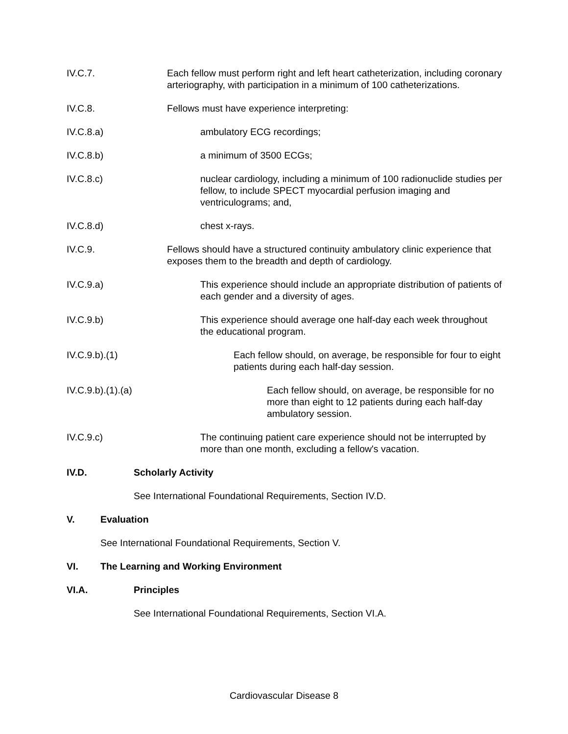IV.C.7. Each fellow must perform right and left heart catheterization, including coronary arteriography, with participation in a minimum of 100 catheterizations.
IV.C.8. Fellows must have experience interpreting:
IV.C.8.a) ambulatory ECG recordings;
IV.C.8.b) a minimum of 3500 ECGs;
IV.C.8.c) nuclear cardiology, including a minimum of 100 radionuclide studies per fellow, to include SPECT myocardial perfusion imaging and ventriculograms; and,
IV.C.8.d) chest x-rays.
IV.C.9. Fellows should have a structured continuity ambulatory clinic experience that exposes them to the breadth and depth of cardiology.
IV.C.9.a) This experience should include an appropriate distribution of patients of each gender and a diversity of ages.
IV.C.9.b) This experience should average one half-day each week throughout the educational program.
IV.C.9.b).(1) Each fellow should, on average, be responsible for four to eight patients during each half-day session.
IV.C.9.b).(1).(a) Each fellow should, on average, be responsible for no more than eight to 12 patients during each half-day ambulatory session.
IV.C.9.c) The continuing patient care experience should not be interrupted by more than one month, excluding a fellow's vacation.
IV.D. Scholarly Activity
See International Foundational Requirements, Section IV.D.
V. Evaluation
See International Foundational Requirements, Section V.
VI. The Learning and Working Environment
VI.A. Principles
See International Foundational Requirements, Section VI.A.
Cardiovascular Disease 8